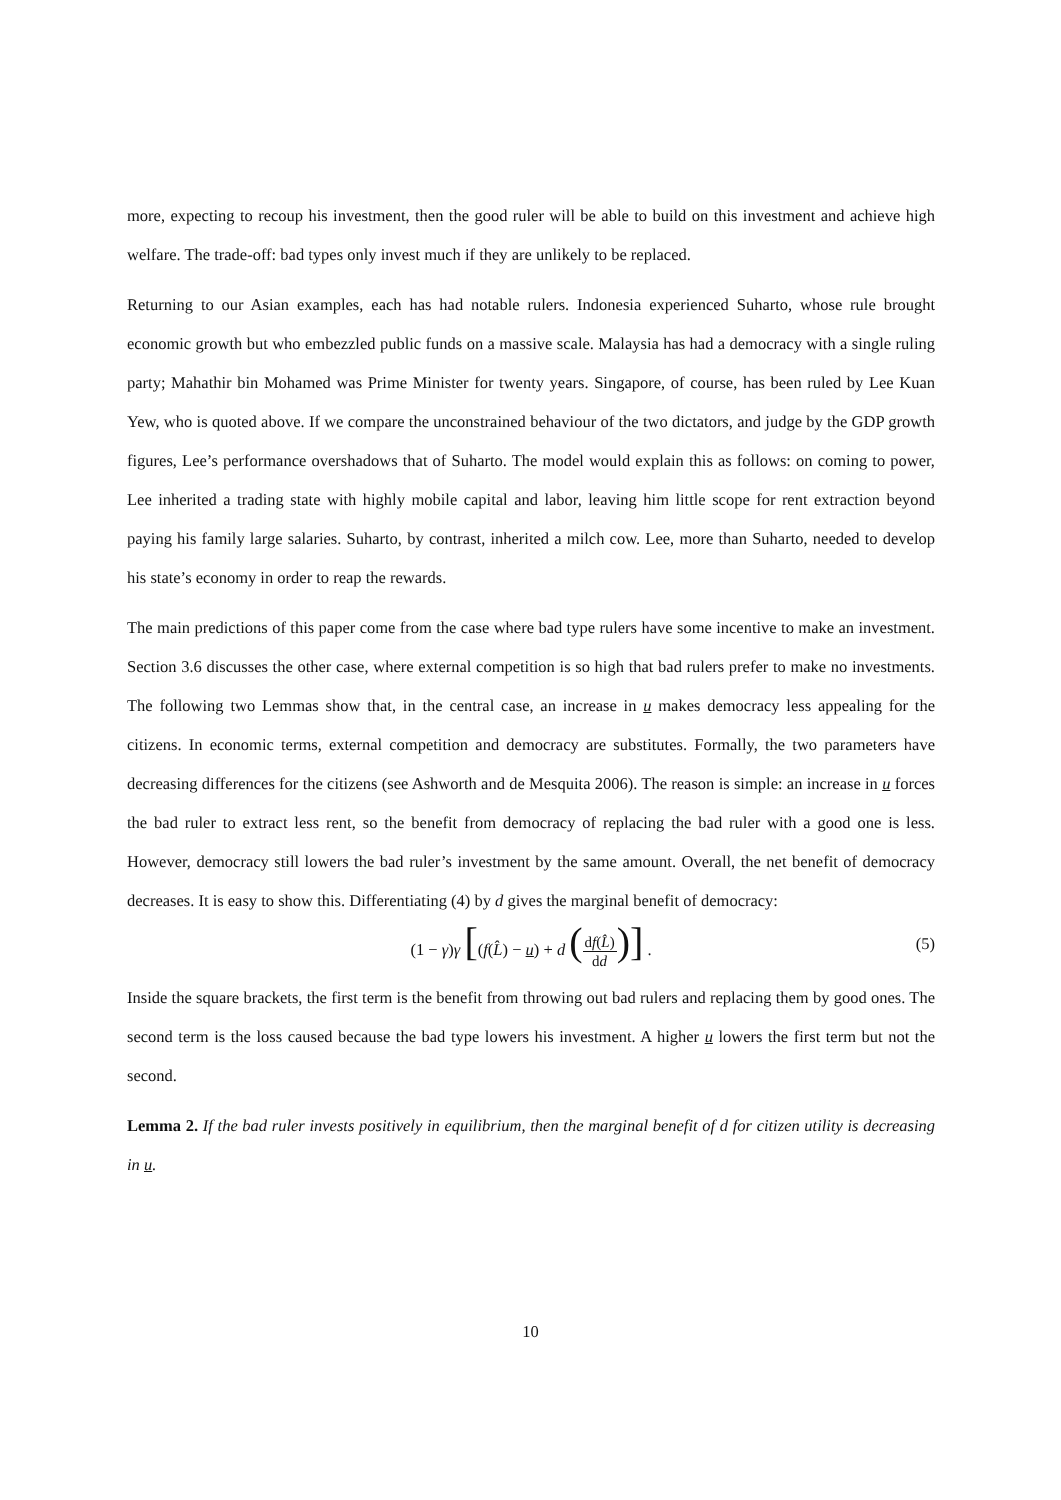more, expecting to recoup his investment, then the good ruler will be able to build on this investment and achieve high welfare. The trade-off: bad types only invest much if they are unlikely to be replaced.
Returning to our Asian examples, each has had notable rulers. Indonesia experienced Suharto, whose rule brought economic growth but who embezzled public funds on a massive scale. Malaysia has had a democracy with a single ruling party; Mahathir bin Mohamed was Prime Minister for twenty years. Singapore, of course, has been ruled by Lee Kuan Yew, who is quoted above. If we compare the unconstrained behaviour of the two dictators, and judge by the GDP growth figures, Lee’s performance overshadows that of Suharto. The model would explain this as follows: on coming to power, Lee inherited a trading state with highly mobile capital and labor, leaving him little scope for rent extraction beyond paying his family large salaries. Suharto, by contrast, inherited a milch cow. Lee, more than Suharto, needed to develop his state’s economy in order to reap the rewards.
The main predictions of this paper come from the case where bad type rulers have some incentive to make an investment. Section 3.6 discusses the other case, where external competition is so high that bad rulers prefer to make no investments. The following two Lemmas show that, in the central case, an increase in u makes democracy less appealing for the citizens. In economic terms, external competition and democracy are substitutes. Formally, the two parameters have decreasing differences for the citizens (see Ashworth and de Mesquita 2006). The reason is simple: an increase in u forces the bad ruler to extract less rent, so the benefit from democracy of replacing the bad ruler with a good one is less. However, democracy still lowers the bad ruler’s investment by the same amount. Overall, the net benefit of democracy decreases. It is easy to show this. Differentiating (4) by d gives the marginal benefit of democracy:
(1 − γ)γ [(f(L̂) − u) + d (df(L̂) dd)] . (5)
Inside the square brackets, the first term is the benefit from throwing out bad rulers and replacing them by good ones. The second term is the loss caused because the bad type lowers his investment. A higher u lowers the first term but not the second.
Lemma 2. If the bad ruler invests positively in equilibrium, then the marginal benefit of d for citizen utility is decreasing in u.
10